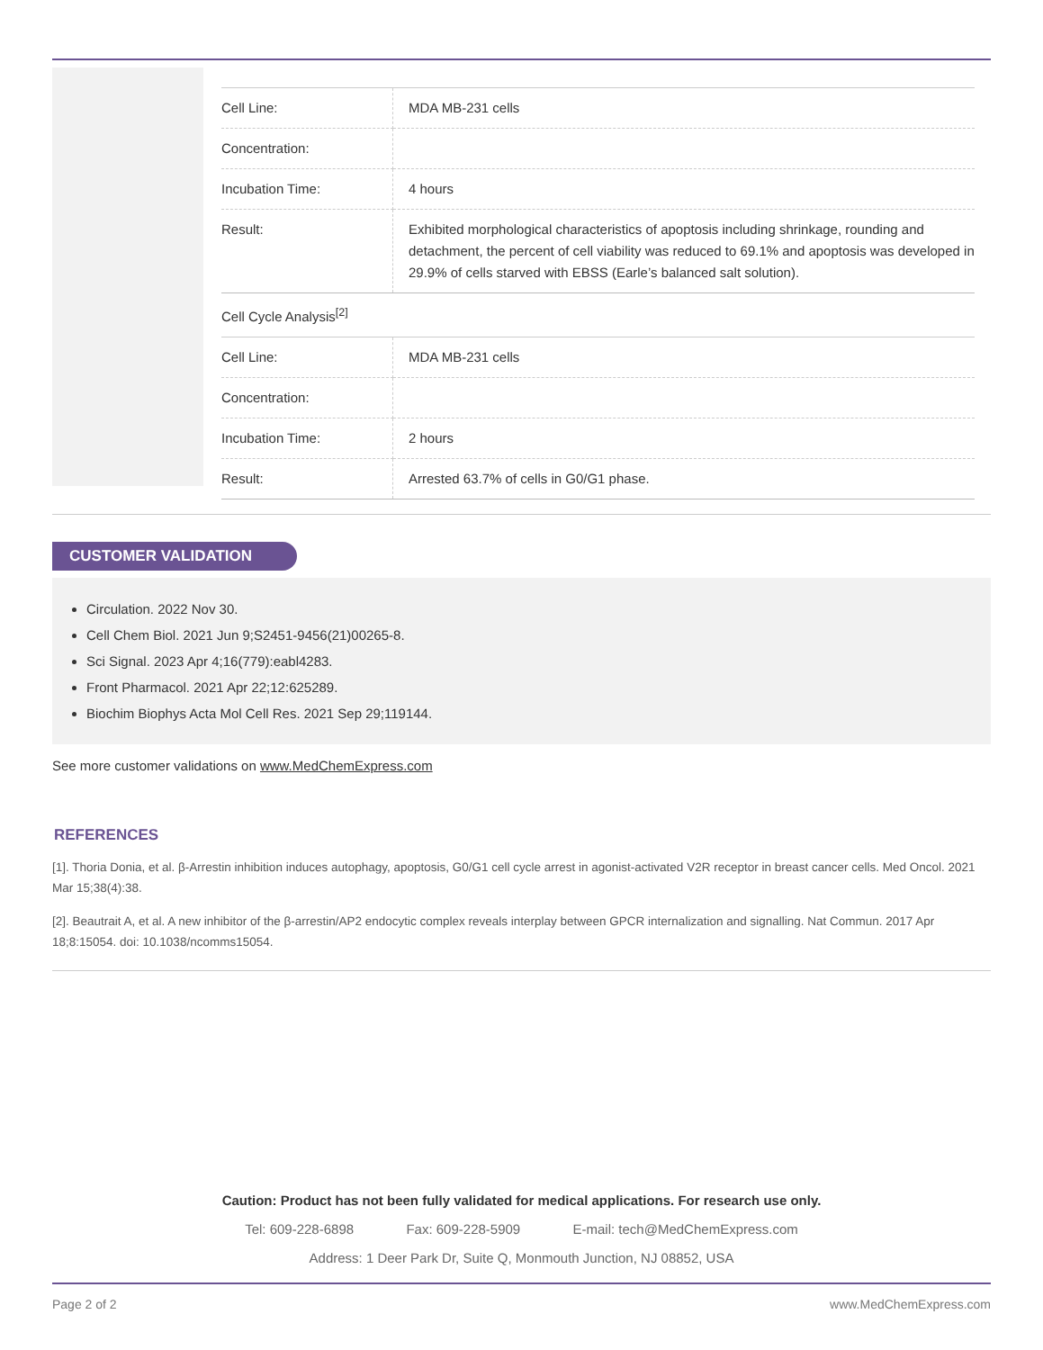| Cell Line: | MDA MB-231 cells |
| Concentration: | |
| Incubation Time: | 4 hours |
| Result: | Exhibited morphological characteristics of apoptosis including shrinkage, rounding and detachment, the percent of cell viability was reduced to 69.1% and apoptosis was developed in 29.9% of cells starved with EBSS (Earle’s balanced salt solution). |
Cell Cycle Analysis<sup>[2]</sup>
| Cell Line: | MDA MB-231 cells |
| Concentration: | |
| Incubation Time: | 2 hours |
| Result: | Arrested 63.7% of cells in G0/G1 phase. |
CUSTOMER VALIDATION
Circulation. 2022 Nov 30.
Cell Chem Biol. 2021 Jun 9;S2451-9456(21)00265-8.
Sci Signal. 2023 Apr 4;16(779):eabl4283.
Front Pharmacol. 2021 Apr 22;12:625289.
Biochim Biophys Acta Mol Cell Res. 2021 Sep 29;119144.
See more customer validations on www.MedChemExpress.com
REFERENCES
[1]. Thoria Donia, et al. β-Arrestin inhibition induces autophagy, apoptosis, G0/G1 cell cycle arrest in agonist-activated V2R receptor in breast cancer cells. Med Oncol. 2021 Mar 15;38(4):38.
[2]. Beautrait A, et al. A new inhibitor of the β-arrestin/AP2 endocytic complex reveals interplay between GPCR internalization and signalling. Nat Commun. 2017 Apr 18;8:15054. doi: 10.1038/ncomms15054.
Caution: Product has not been fully validated for medical applications. For research use only.
Tel: 609-228-6898 Fax: 609-228-5909 E-mail: tech@MedChemExpress.com
Address: 1 Deer Park Dr, Suite Q, Monmouth Junction, NJ 08852, USA
Page 2 of 2 www.MedChemExpress.com